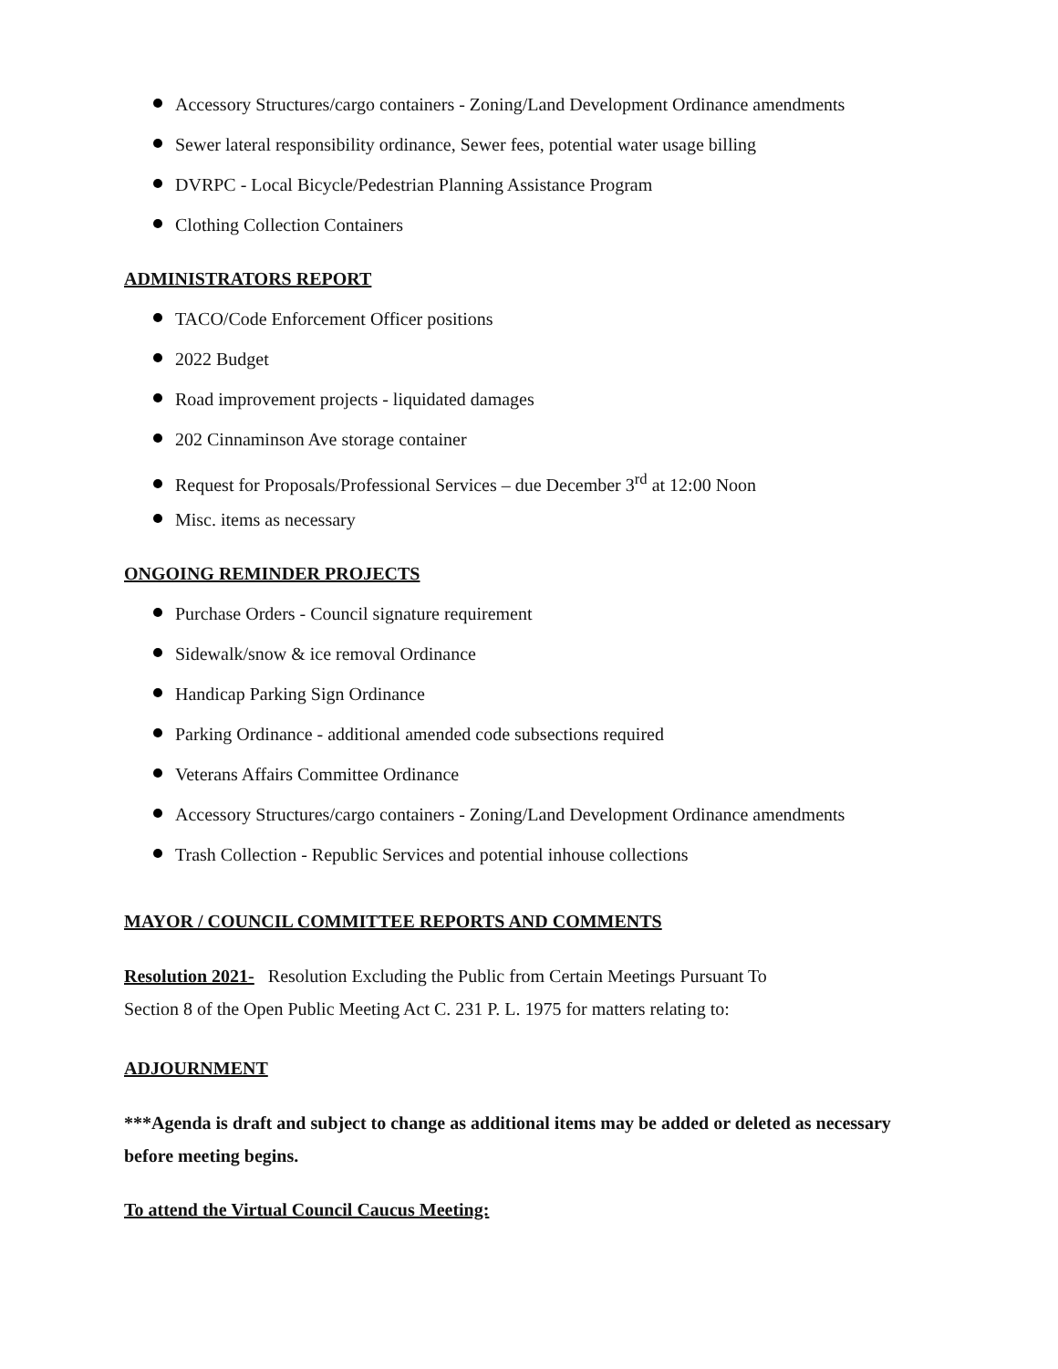Accessory Structures/cargo containers - Zoning/Land Development Ordinance amendments
Sewer lateral responsibility ordinance, Sewer fees, potential water usage billing
DVRPC - Local Bicycle/Pedestrian Planning Assistance Program
Clothing Collection Containers
ADMINISTRATORS REPORT
TACO/Code Enforcement Officer positions
2022 Budget
Road improvement projects - liquidated damages
202 Cinnaminson Ave storage container
Request for Proposals/Professional Services – due December 3<sup>rd</sup> at 12:00 Noon
Misc. items as necessary
ONGOING REMINDER PROJECTS
Purchase Orders - Council signature requirement
Sidewalk/snow & ice removal Ordinance
Handicap Parking Sign Ordinance
Parking Ordinance - additional amended code subsections required
Veterans Affairs Committee Ordinance
Accessory Structures/cargo containers - Zoning/Land Development Ordinance amendments
Trash Collection - Republic Services and potential inhouse collections
MAYOR / COUNCIL COMMITTEE REPORTS AND COMMENTS
Resolution 2021- Resolution Excluding the Public from Certain Meetings Pursuant To
Section 8 of the Open Public Meeting Act C. 231 P. L. 1975 for matters relating to:
ADJOURNMENT
***Agenda is draft and subject to change as additional items may be added or deleted as necessary before meeting begins.
To attend the Virtual Council Caucus Meeting: